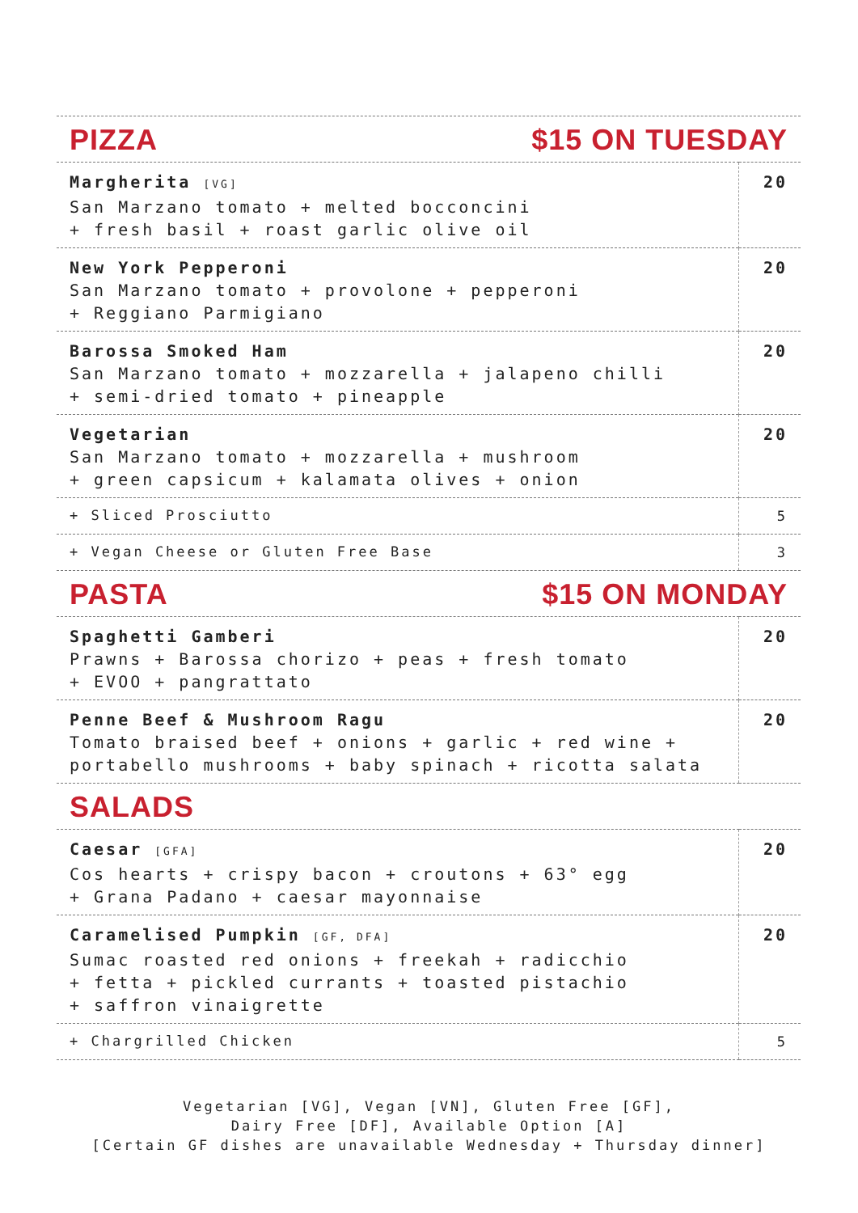PIZZA $15 ON TUESDAY
| Margherita [VG] San Marzano tomato + melted bocconcini + fresh basil + roast garlic olive oil | 20 |
| New York Pepperoni San Marzano tomato + provolone + pepperoni + Reggiano Parmigiano | 20 |
| Barossa Smoked Ham San Marzano tomato + mozzarella + jalapeno chilli + semi-dried tomato + pineapple | 20 |
| Vegetarian San Marzano tomato + mozzarella + mushroom + green capsicum + kalamata olives + onion | 20 |
| + Sliced Prosciutto | 5 |
| + Vegan Cheese or Gluten Free Base | 3 |
PASTA $15 ON MONDAY
| Spaghetti Gamberi Prawns + Barossa chorizo + peas + fresh tomato + EVOO + pangrattato | 20 |
| Penne Beef & Mushroom Ragu Tomato braised beef + onions + garlic + red wine + portabello mushrooms + baby spinach + ricotta salata | 20 |
SALADS
| Caesar [GFA] Cos hearts + crispy bacon + croutons + 63° egg + Grana Padano + caesar mayonnaise | 20 |
| Caramelised Pumpkin [GF, DFA] Sumac roasted red onions + freekah + radicchio + fetta + pickled currants + toasted pistachio + saffron vinaigrette | 20 |
| + Chargrilled Chicken | 5 |
Vegetarian [VG], Vegan [VN], Gluten Free [GF],
Dairy Free [DF], Available Option [A]
[Certain GF dishes are unavailable Wednesday + Thursday dinner]